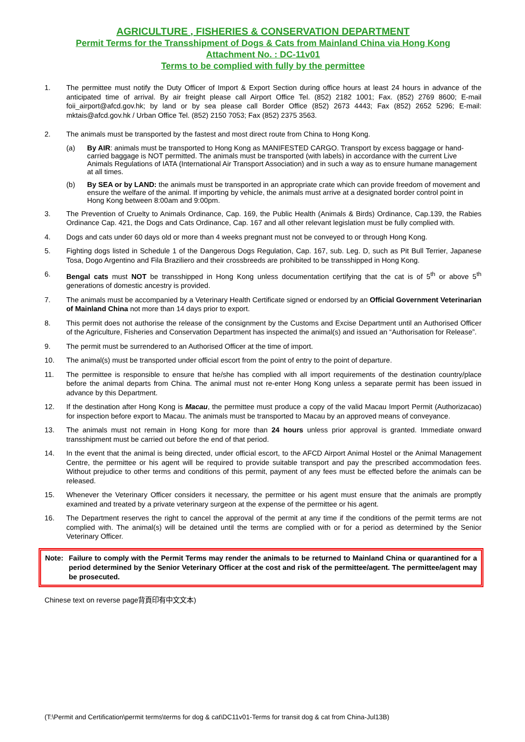AGRICULTURE , FISHERIES & CONSERVATION DEPARTMENT
Permit Terms for the Transshipment of Dogs & Cats from Mainland China via Hong Kong
Attachment No. : DC-11v01
Terms to be complied with fully by the permittee
1. The permittee must notify the Duty Officer of Import & Export Section during office hours at least 24 hours in advance of the anticipated time of arrival. By air freight please call Airport Office Tel. (852) 2182 1001; Fax. (852) 2769 8600; E-mail foii_airport@afcd.gov.hk; by land or by sea please call Border Office (852) 2673 4443; Fax (852) 2652 5296; E-mail: mktais@afcd.gov.hk / Urban Office Tel. (852) 2150 7053; Fax (852) 2375 3563.
2. The animals must be transported by the fastest and most direct route from China to Hong Kong.
(a) By AIR: animals must be transported to Hong Kong as MANIFESTED CARGO. Transport by excess baggage or hand-carried baggage is NOT permitted. The animals must be transported (with labels) in accordance with the current Live Animals Regulations of IATA (International Air Transport Association) and in such a way as to ensure humane management at all times.
(b) By SEA or by LAND: the animals must be transported in an appropriate crate which can provide freedom of movement and ensure the welfare of the animal. If importing by vehicle, the animals must arrive at a designated border control point in Hong Kong between 8:00am and 9:00pm.
3. The Prevention of Cruelty to Animals Ordinance, Cap. 169, the Public Health (Animals & Birds) Ordinance, Cap.139, the Rabies Ordinance Cap. 421, the Dogs and Cats Ordinance, Cap. 167 and all other relevant legislation must be fully complied with.
4. Dogs and cats under 60 days old or more than 4 weeks pregnant must not be conveyed to or through Hong Kong.
5. Fighting dogs listed in Schedule 1 of the Dangerous Dogs Regulation, Cap. 167, sub. Leg. D, such as Pit Bull Terrier, Japanese Tosa, Dogo Argentino and Fila Braziliero and their crossbreeds are prohibited to be transshipped in Hong Kong.
6. Bengal cats must NOT be transshipped in Hong Kong unless documentation certifying that the cat is of 5<sup>th</sup> or above 5<sup>th</sup> generations of domestic ancestry is provided.
7. The animals must be accompanied by a Veterinary Health Certificate signed or endorsed by an Official Government Veterinarian of Mainland China not more than 14 days prior to export.
8. This permit does not authorise the release of the consignment by the Customs and Excise Department until an Authorised Officer of the Agriculture, Fisheries and Conservation Department has inspected the animal(s) and issued an “Authorisation for Release”.
9. The permit must be surrendered to an Authorised Officer at the time of import.
10. The animal(s) must be transported under official escort from the point of entry to the point of departure.
11. The permittee is responsible to ensure that he/she has complied with all import requirements of the destination country/place before the animal departs from China. The animal must not re-enter Hong Kong unless a separate permit has been issued in advance by this Department.
12. If the destination after Hong Kong is Macau, the permittee must produce a copy of the valid Macau Import Permit (Authorizacao) for inspection before export to Macau. The animals must be transported to Macau by an approved means of conveyance.
13. The animals must not remain in Hong Kong for more than 24 hours unless prior approval is granted. Immediate onward transshipment must be carried out before the end of that period.
14. In the event that the animal is being directed, under official escort, to the AFCD Airport Animal Hostel or the Animal Management Centre, the permittee or his agent will be required to provide suitable transport and pay the prescribed accommodation fees. Without prejudice to other terms and conditions of this permit, payment of any fees must be effected before the animals can be released.
15. Whenever the Veterinary Officer considers it necessary, the permittee or his agent must ensure that the animals are promptly examined and treated by a private veterinary surgeon at the expense of the permittee or his agent.
16. The Department reserves the right to cancel the approval of the permit at any time if the conditions of the permit terms are not complied with. The animal(s) will be detained until the terms are complied with or for a period as determined by the Senior Veterinary Officer.
Note: Failure to comply with the Permit Terms may render the animals to be returned to Mainland China or quarantined for a period determined by the Senior Veterinary Officer at the cost and risk of the permittee/agent. The permittee/agent may be prosecuted.
Chinese text on reverse page背頁印有中文文本)
(T:\Permit and Certification\permit terms\terms for dog & cat\DC11v01-Terms for transit dog & cat from China-Jul13B)